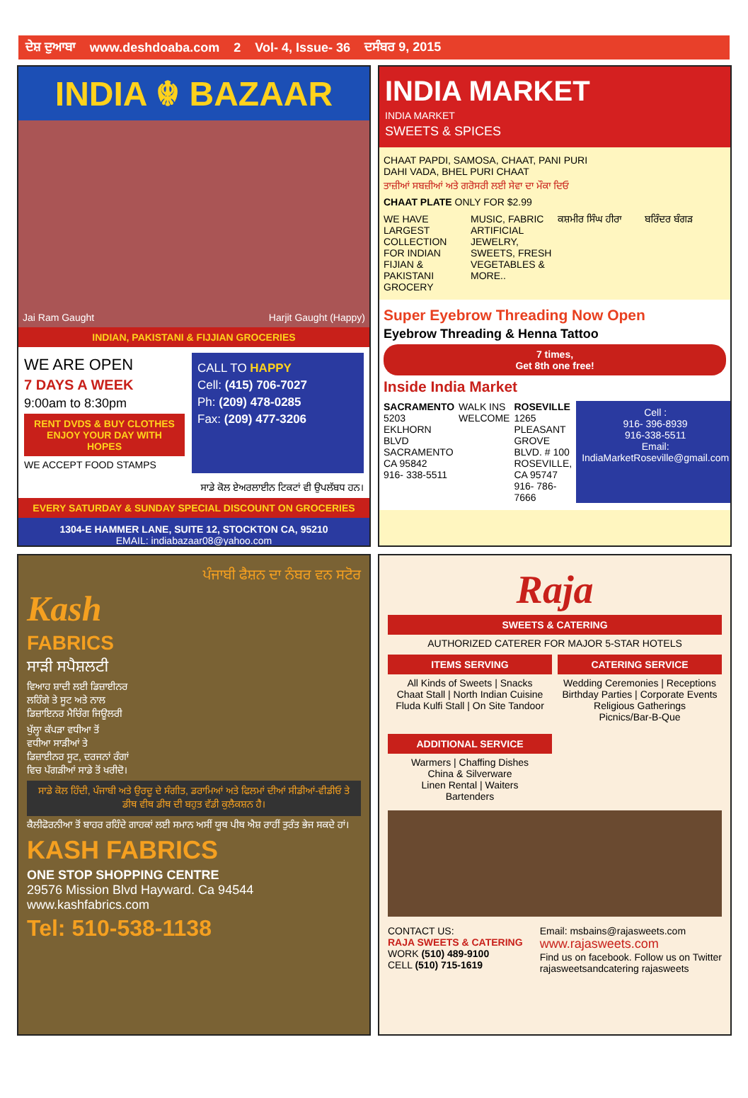ਦੇਸ਼ ਦੁਆਬਾ www.deshdoaba.com 2 Vol- 4, Issue- 36 ਦਸੰਬਰ 9, 2015
INDIA ☬ BAZAAR
Jai Ram Gaught Harjit Gaught (Happy)
INDIAN, PAKISTANI & FIJJIAN GROCERIES
WE ARE OPEN
7 DAYS A WEEK
9:00am to 8:30pm
RENT DVDS & BUY CLOTHES
ENJOY YOUR DAY WITH HOPES
WE ACCEPT FOOD STAMPS
CALL TO HAPPY
Cell: (415) 706-7027
Ph: (209) 478-0285
Fax: (209) 477-3206
ਸਾਡੇ ਕੋਲ ਏਅਰਲਾਈਨ ਟਿਕਟਾਂ ਵੀ ਉਪਲੱਬਧ ਹਨ।
EVERY SATURDAY & SUNDAY SPECIAL DISCOUNT ON GROCERIES
1304-E HAMMER LANE, SUITE 12, STOCKTON CA, 95210
EMAIL: indiabazaar08@yahoo.com
INDIA MARKET
INDIA MARKET
SWEETS & SPICES
CHAAT PAPDI, SAMOSA, CHAAT, PANI PURI
DAHI VADA, BHEL PURI CHAAT
ਤਾਜ਼ੀਆਂ ਸਬਜ਼ੀਆਂ ਅਤੇ ਗਰੋਸਰੀ ਲਈ ਸੇਵਾ ਦਾ ਮੌਕਾ ਦਿਓ
CHAAT PLATE ONLY FOR $2.99
WE HAVE LARGEST COLLECTION FOR INDIAN FIJIAN & PAKISTANI GROCERY
MUSIC, FABRIC ARTIFICIAL JEWELRY, SWEETS, FRESH VEGETABLES & MORE..
ਕਸ਼ਮੀਰ ਸਿੰਘ ਹੀਰਾ ਬਰਿੰਦਰ ਬੰਗੜ
Super Eyebrow Threading Now Open
Eyebrow Threading & Henna Tattoo
7 times,
Get 8th one free!
Inside India Market
SACRAMENTO
5203 EKLHORN BLVD SACRAMENTO CA 95842
916- 338-5511
WALK INS WELCOME ROSEVILLE
1265 PLEASANT GROVE BLVD. # 100 ROSEVILLE, CA 95747
916- 786-7666
Cell :
916- 396-8939
916-338-5511
Email: IndiaMarketRoseville@gmail.com
ਪੰਜਾਬੀ ਫੈਸ਼ਨ ਦਾ ਨੰਬਰ ਵਨ ਸਟੋਰ
Kash
FABRICS
ਸਾੜੀ ਸਪੈਸ਼ਲਟੀ
ਵਿਆਹ ਸ਼ਾਦੀ ਲਈ ਡਿਜ਼ਾਈਨਰ
ਲਹਿੰਗੇ ਤੇ ਸੂਟ ਅਤੇ ਨਾਲ
ਡਿਜ਼ਾਇਨਰ ਮੈਚਿੰਗ ਜਿਊਲਰੀ
ਖੁੱਲ੍ਹਾ ਕੱਪੜਾ ਵਧੀਆ ਤੋਂ
ਵਧੀਆ ਸਾੜੀਆਂ ਤੇ
ਡਿਜ਼ਾਈਨਰ ਸੂਟ, ਦਰਜਨਾਂ ਰੰਗਾਂ
ਵਿਚ ਪੱਗੜੀਆਂ ਸਾਡੇ ਤੋਂ ਖਰੀਦੋ।
ਸਾਡੇ ਕੋਲ ਹਿੰਦੀ, ਪੰਜਾਬੀ ਅਤੇ ਉਰਦੂ ਦੇ ਸੰਗੀਤ, ਡਰਾਮਿਆਂ ਅਤੇ ਫਿਲਮਾਂ ਦੀਆਂ ਸੀਡੀਆਂ-ਵੀਡੀਓ ਤੇ ਡੀਥ ਵੀਥ ਡੀਥ ਦੀ ਬਹੁਤ ਵੱਡੀ ਕੁਲੈਕਸ਼ਨ ਹੈ।
ਕੈਲੀਫੋਰਨੀਆ ਤੋਂ ਬਾਹਰ ਰਹਿੰਦੇ ਗਾਹਕਾਂ ਲਈ ਸਮਾਨ ਅਸੀਂ ਯੂਥ ਪੀਥ ਐਸ਼ ਰਾਹੀਂ ਤੁਰੰਤ ਭੇਜ ਸਕਦੇ ਹਾਂ।
KASH FABRICS
ONE STOP SHOPPING CENTRE
29576 Mission Blvd Hayward. Ca 94544
www.kashfabrics.com
Tel: 510-538-1138
Raja
SWEETS & CATERING
AUTHORIZED CATERER FOR MAJOR 5-STAR HOTELS
ITEMS SERVING
All Kinds of Sweets | Snacks
Chaat Stall | North Indian Cuisine
Fluda Kulfi Stall | On Site Tandoor
CATERING SERVICE
Wedding Ceremonies | Receptions
Birthday Parties | Corporate Events
Religious Gatherings
Picnics/Bar-B-Que
ADDITIONAL SERVICE
Warmers | Chaffing Dishes
China & Silverware
Linen Rental | Waiters
Bartenders
CONTACT US:
RAJA SWEETS & CATERING
WORK (510) 489-9100
CELL (510) 715-1619
Email: msbains@rajasweets.com
www.rajasweets.com
Find us on facebook. Follow us on Twitter
rajasweetsandcatering rajasweets